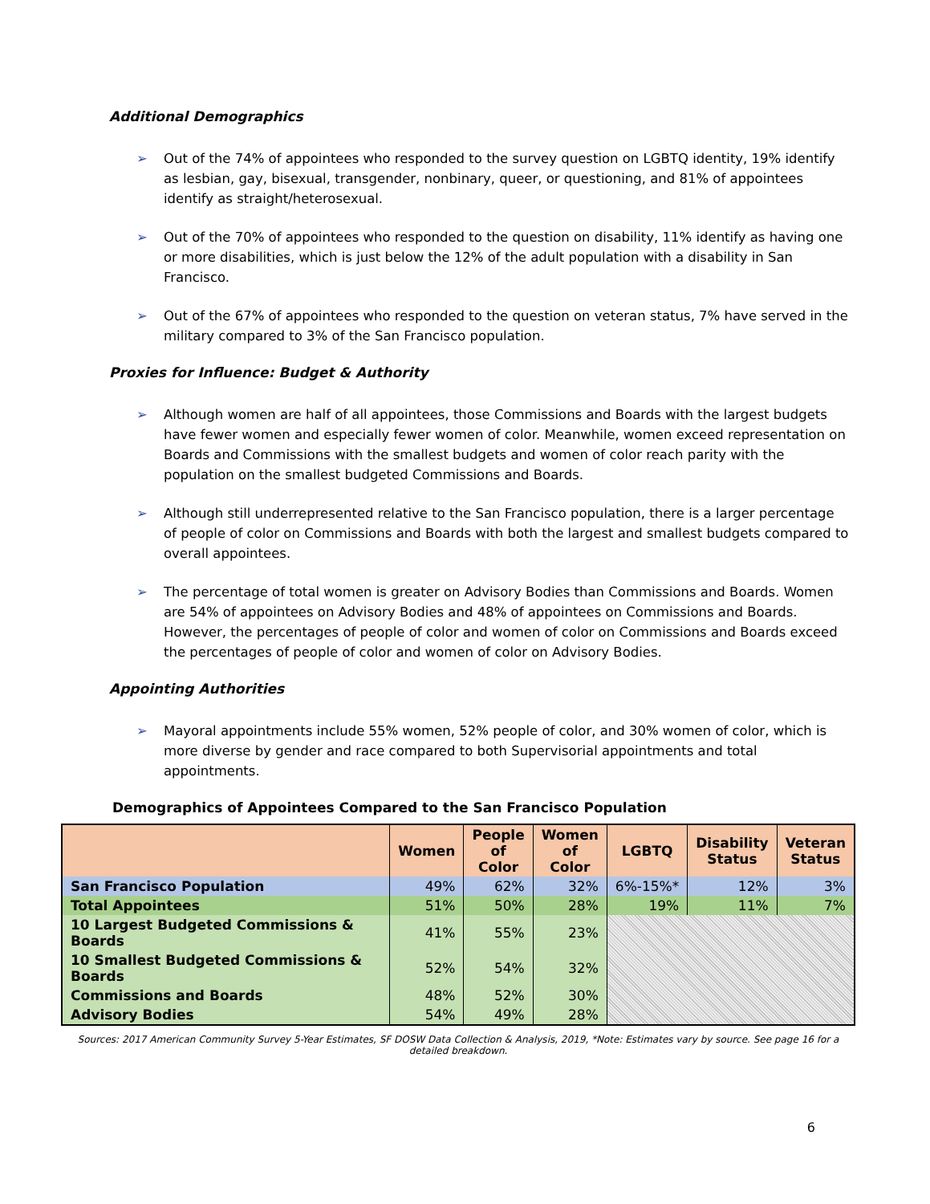Additional Demographics
➢ Out of the 74% of appointees who responded to the survey question on LGBTQ identity, 19% identify as lesbian, gay, bisexual, transgender, nonbinary, queer, or questioning, and 81% of appointees identify as straight/heterosexual.
➢ Out of the 70% of appointees who responded to the question on disability, 11% identify as having one or more disabilities, which is just below the 12% of the adult population with a disability in San Francisco.
➢ Out of the 67% of appointees who responded to the question on veteran status, 7% have served in the military compared to 3% of the San Francisco population.
Proxies for Influence: Budget & Authority
➢ Although women are half of all appointees, those Commissions and Boards with the largest budgets have fewer women and especially fewer women of color. Meanwhile, women exceed representation on Boards and Commissions with the smallest budgets and women of color reach parity with the population on the smallest budgeted Commissions and Boards.
➢ Although still underrepresented relative to the San Francisco population, there is a larger percentage of people of color on Commissions and Boards with both the largest and smallest budgets compared to overall appointees.
➢ The percentage of total women is greater on Advisory Bodies than Commissions and Boards. Women are 54% of appointees on Advisory Bodies and 48% of appointees on Commissions and Boards. However, the percentages of people of color and women of color on Commissions and Boards exceed the percentages of people of color and women of color on Advisory Bodies.
Appointing Authorities
➢ Mayoral appointments include 55% women, 52% people of color, and 30% women of color, which is more diverse by gender and race compared to both Supervisorial appointments and total appointments.
Demographics of Appointees Compared to the San Francisco Population
| | Women | People of Color | Women of Color | LGBTQ | Disability Status | Veteran Status |
| --- | --- | --- | --- | --- | --- | --- |
| San Francisco Population | 49% | 62% | 32% | 6%-15%* | 12% | 3% |
| Total Appointees | 51% | 50% | 28% | 19% | 11% | 7% |
| 10 Largest Budgeted Commissions & Boards | 41% | 55% | 23% | | | |
| 10 Smallest Budgeted Commissions & Boards | 52% | 54% | 32% | | | |
| Commissions and Boards | 48% | 52% | 30% | | | |
| Advisory Bodies | 54% | 49% | 28% | | | |
Sources: 2017 American Community Survey 5-Year Estimates, SF DOSW Data Collection & Analysis, 2019, *Note: Estimates vary by source. See page 16 for a detailed breakdown.
6